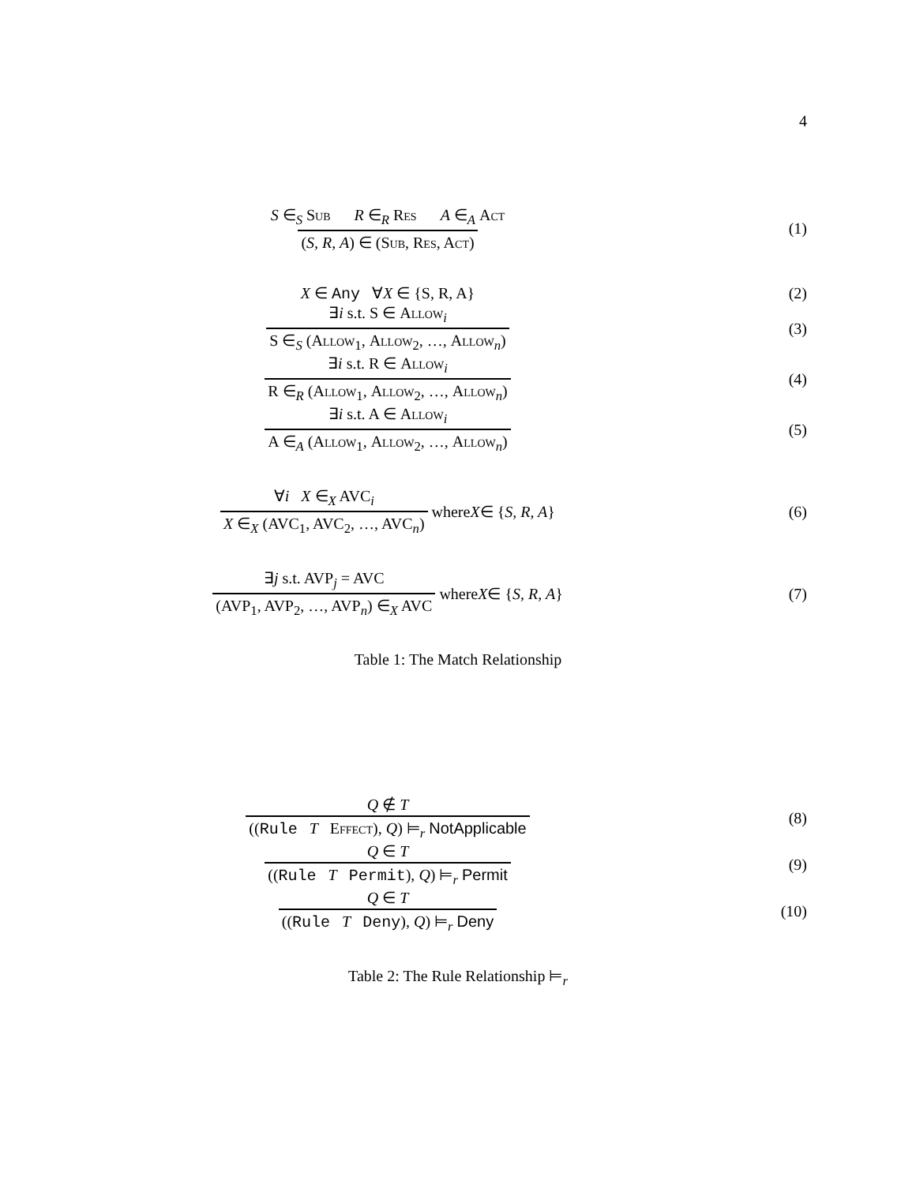4
S ∈<sub>S</sub> Sub R ∈<sub>R</sub> Res A ∈<sub>A</sub> Act
(S, R, A) ∈ (Sub, Res, Act)
(1)
X ∈ Any ∀X ∈ {S, R, A} (2)
∃i s.t. S ∈ Allow<sub>i</sub>
S ∈<sub>S</sub> (Allow<sub>1</sub>, Allow<sub>2</sub>, …, Allow<sub>n</sub>)
(3)
∃i s.t. R ∈ Allow<sub>i</sub>
R ∈<sub>R</sub> (Allow<sub>1</sub>, Allow<sub>2</sub>, …, Allow<sub>n</sub>)
(4)
∃i s.t. A ∈ Allow<sub>i</sub>
A ∈<sub>A</sub> (Allow<sub>1</sub>, Allow<sub>2</sub>, …, Allow<sub>n</sub>)
(5)
∀i X ∈<sub>X</sub> AVC<sub>i</sub>
X ∈<sub>X</sub> (AVC<sub>1</sub>, AVC<sub>2</sub>, …, AVC<sub>n</sub>)
where X ∈ { S, R, A }
(6)
∃j s.t. AVP<sub>j</sub> = AVC
(AVP<sub>1</sub>, AVP<sub>2</sub>, …, AVP<sub>n</sub>) ∈<sub>X</sub> AVC
where X ∈ { S, R, A }
(7)
Table 1: The Match Relationship
Q ∉ T
((Rule T Effect), Q) ⊨<sub>r</sub> NotApplicable
(8)
Q ∈ T
((Rule T Permit), Q) ⊨<sub>r</sub> Permit
(9)
Q ∈ T
((Rule T Deny), Q) ⊨<sub>r</sub> Deny
(10)
Table 2: The Rule Relationship ⊨<sub>r</sub>